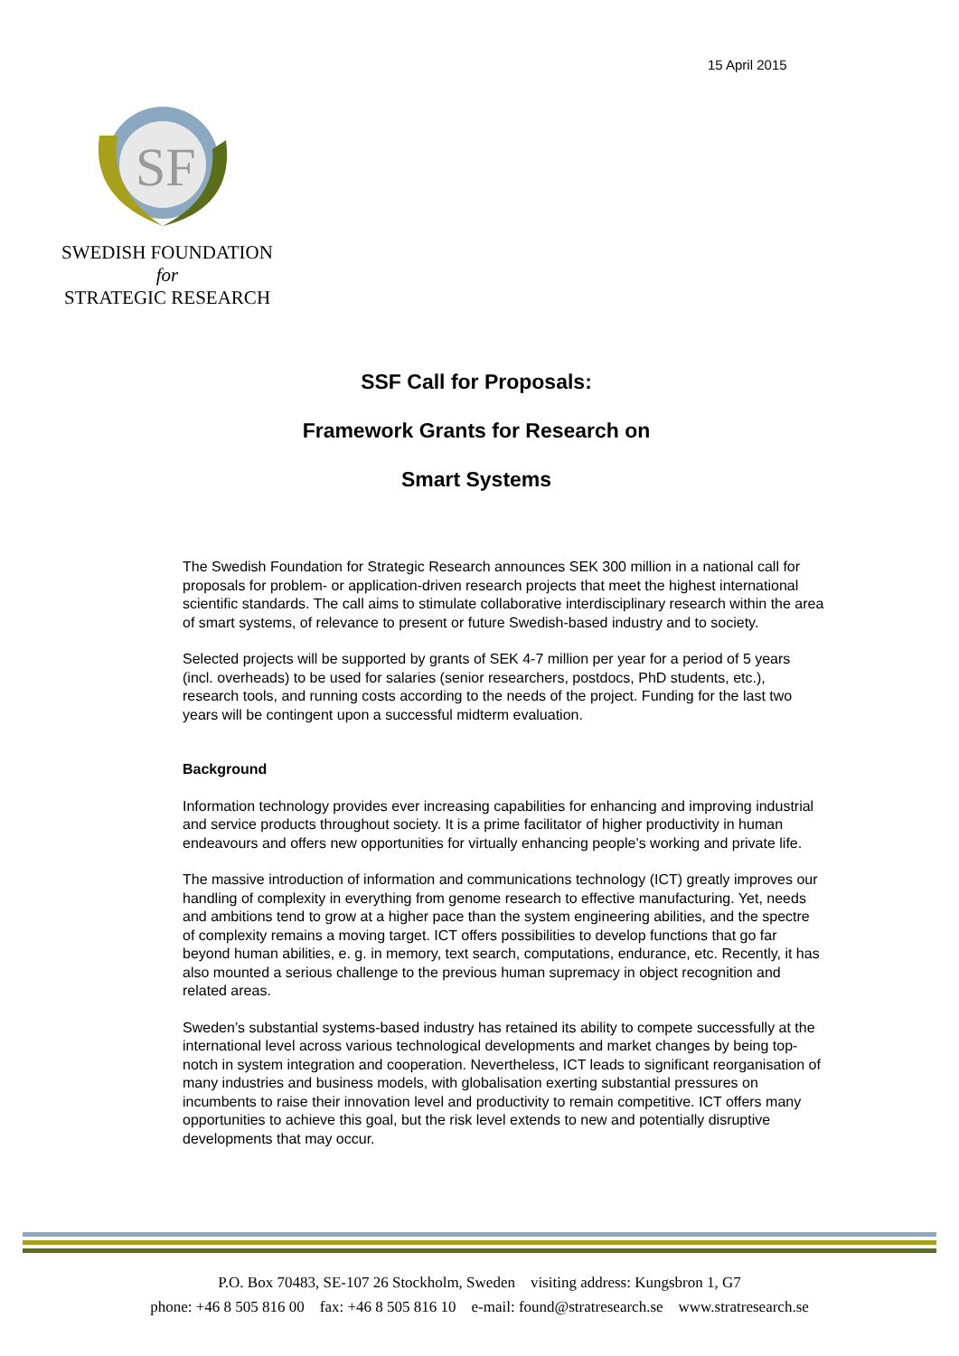15 April 2015
SF
SWEDISH FOUNDATION for
STRATEGIC RESEARCH
SSF Call for Proposals:
Framework Grants for Research on
Smart Systems
The Swedish Foundation for Strategic Research announces SEK 300 million in a national call for proposals for problem- or application-driven research projects that meet the highest international scientific standards. The call aims to stimulate collaborative interdisciplinary research within the area of smart systems, of relevance to present or future Swedish-based industry and to society.
Selected projects will be supported by grants of SEK 4-7 million per year for a period of 5 years (incl. overheads) to be used for salaries (senior researchers, postdocs, PhD students, etc.), research tools, and running costs according to the needs of the project. Funding for the last two years will be contingent upon a successful midterm evaluation.
Background
Information technology provides ever increasing capabilities for enhancing and improving industrial and service products throughout society. It is a prime facilitator of higher productivity in human endeavours and offers new opportunities for virtually enhancing people’s working and private life.
The massive introduction of information and communications technology (ICT) greatly improves our handling of complexity in everything from genome research to effective manufacturing. Yet, needs and ambitions tend to grow at a higher pace than the system engineering abilities, and the spectre of complexity remains a moving target. ICT offers possibilities to develop functions that go far beyond human abilities, e. g. in memory, text search, computations, endurance, etc. Recently, it has also mounted a serious challenge to the previous human supremacy in object recognition and related areas.
Sweden’s substantial systems-based industry has retained its ability to compete successfully at the international level across various technological developments and market changes by being top-notch in system integration and cooperation. Nevertheless, ICT leads to significant reorganisation of many industries and business models, with globalisation exerting substantial pressures on incumbents to raise their innovation level and productivity to remain competitive. ICT offers many opportunities to achieve this goal, but the risk level extends to new and potentially disruptive developments that may occur.
P.O. Box 70483, SE-107 26 Stockholm, Sweden visiting address: Kungsbron 1, G7
phone: +46 8 505 816 00 fax: +46 8 505 816 10 e-mail: found@stratresearch.se www.stratresearch.se